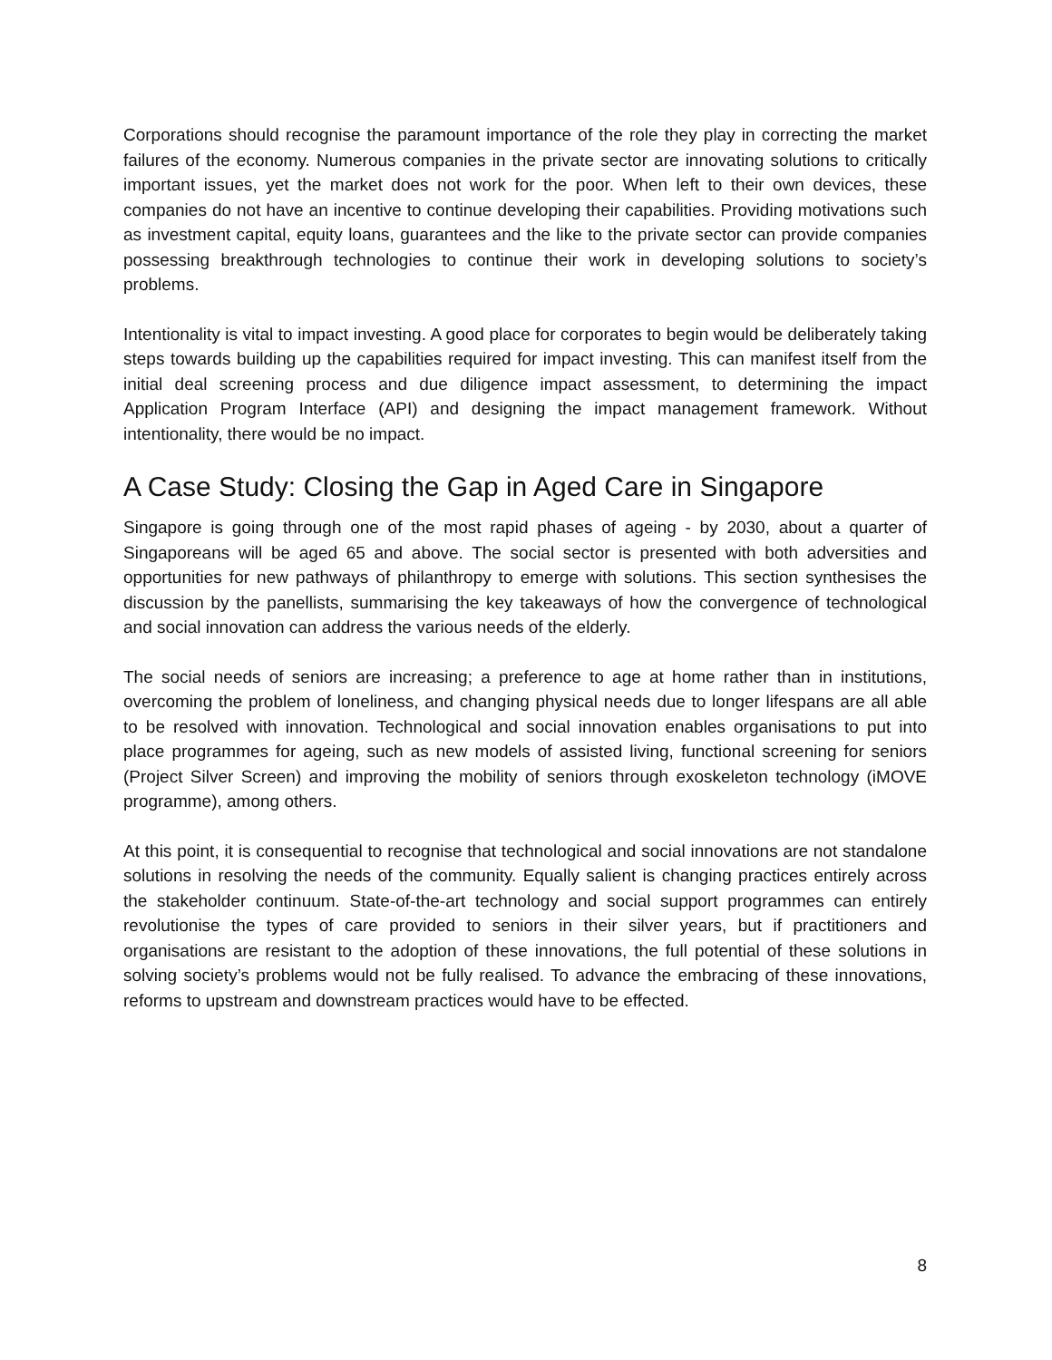Corporations should recognise the paramount importance of the role they play in correcting the market failures of the economy. Numerous companies in the private sector are innovating solutions to critically important issues, yet the market does not work for the poor. When left to their own devices, these companies do not have an incentive to continue developing their capabilities. Providing motivations such as investment capital, equity loans, guarantees and the like to the private sector can provide companies possessing breakthrough technologies to continue their work in developing solutions to society’s problems.
Intentionality is vital to impact investing. A good place for corporates to begin would be deliberately taking steps towards building up the capabilities required for impact investing. This can manifest itself from the initial deal screening process and due diligence impact assessment, to determining the impact Application Program Interface (API) and designing the impact management framework. Without intentionality, there would be no impact.
A Case Study: Closing the Gap in Aged Care in Singapore
Singapore is going through one of the most rapid phases of ageing - by 2030, about a quarter of Singaporeans will be aged 65 and above. The social sector is presented with both adversities and opportunities for new pathways of philanthropy to emerge with solutions. This section synthesises the discussion by the panellists, summarising the key takeaways of how the convergence of technological and social innovation can address the various needs of the elderly.
The social needs of seniors are increasing; a preference to age at home rather than in institutions, overcoming the problem of loneliness, and changing physical needs due to longer lifespans are all able to be resolved with innovation. Technological and social innovation enables organisations to put into place programmes for ageing, such as new models of assisted living, functional screening for seniors (Project Silver Screen) and improving the mobility of seniors through exoskeleton technology (iMOVE programme), among others.
At this point, it is consequential to recognise that technological and social innovations are not standalone solutions in resolving the needs of the community. Equally salient is changing practices entirely across the stakeholder continuum. State-of-the-art technology and social support programmes can entirely revolutionise the types of care provided to seniors in their silver years, but if practitioners and organisations are resistant to the adoption of these innovations, the full potential of these solutions in solving society’s problems would not be fully realised. To advance the embracing of these innovations, reforms to upstream and downstream practices would have to be effected.
8